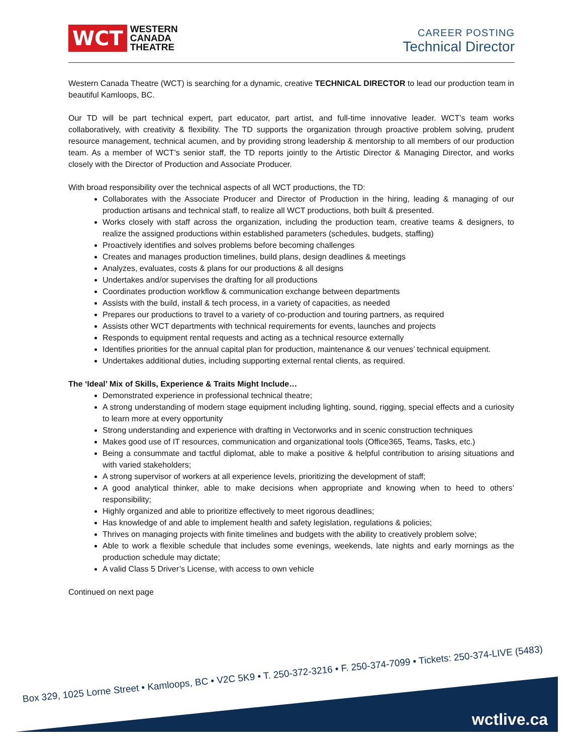WCT WESTERN
CANADA
THEATRE
CAREER POSTING
Technical Director
Western Canada Theatre (WCT) is searching for a dynamic, creative TECHNICAL DIRECTOR to lead our production team in beautiful Kamloops, BC.
Our TD will be part technical expert, part educator, part artist, and full-time innovative leader. WCT’s team works collaboratively, with creativity & flexibility. The TD supports the organization through proactive problem solving, prudent resource management, technical acumen, and by providing strong leadership & mentorship to all members of our production team. As a member of WCT’s senior staff, the TD reports jointly to the Artistic Director & Managing Director, and works closely with the Director of Production and Associate Producer.
With broad responsibility over the technical aspects of all WCT productions, the TD:
Collaborates with the Associate Producer and Director of Production in the hiring, leading & managing of our production artisans and technical staff, to realize all WCT productions, both built & presented.
Works closely with staff across the organization, including the production team, creative teams & designers, to realize the assigned productions within established parameters (schedules, budgets, staffing)
Proactively identifies and solves problems before becoming challenges
Creates and manages production timelines, build plans, design deadlines & meetings
Analyzes, evaluates, costs & plans for our productions & all designs
Undertakes and/or supervises the drafting for all productions
Coordinates production workflow & communication exchange between departments
Assists with the build, install & tech process, in a variety of capacities, as needed
Prepares our productions to travel to a variety of co-production and touring partners, as required
Assists other WCT departments with technical requirements for events, launches and projects
Responds to equipment rental requests and acting as a technical resource externally
Identifies priorities for the annual capital plan for production, maintenance & our venues’ technical equipment.
Undertakes additional duties, including supporting external rental clients, as required.
The ‘Ideal’ Mix of Skills, Experience & Traits Might Include…
Demonstrated experience in professional technical theatre;
A strong understanding of modern stage equipment including lighting, sound, rigging, special effects and a curiosity to learn more at every opportunity
Strong understanding and experience with drafting in Vectorworks and in scenic construction techniques
Makes good use of IT resources, communication and organizational tools (Office365, Teams, Tasks, etc.)
Being a consummate and tactful diplomat, able to make a positive & helpful contribution to arising situations and with varied stakeholders;
A strong supervisor of workers at all experience levels, prioritizing the development of staff;
A good analytical thinker, able to make decisions when appropriate and knowing when to heed to others’ responsibility;
Highly organized and able to prioritize effectively to meet rigorous deadlines;
Has knowledge of and able to implement health and safety legislation, regulations & policies;
Thrives on managing projects with finite timelines and budgets with the ability to creatively problem solve;
Able to work a flexible schedule that includes some evenings, weekends, late nights and early mornings as the production schedule may dictate;
A valid Class 5 Driver’s License, with access to own vehicle
Continued on next page
Box 329, 1025 Lorne Street • Kamloops, BC • V2C 5K9 • T. 250-372-3216 • F. 250-374-7099 • Tickets: 250-374-LIVE (5483)
wctlive.ca